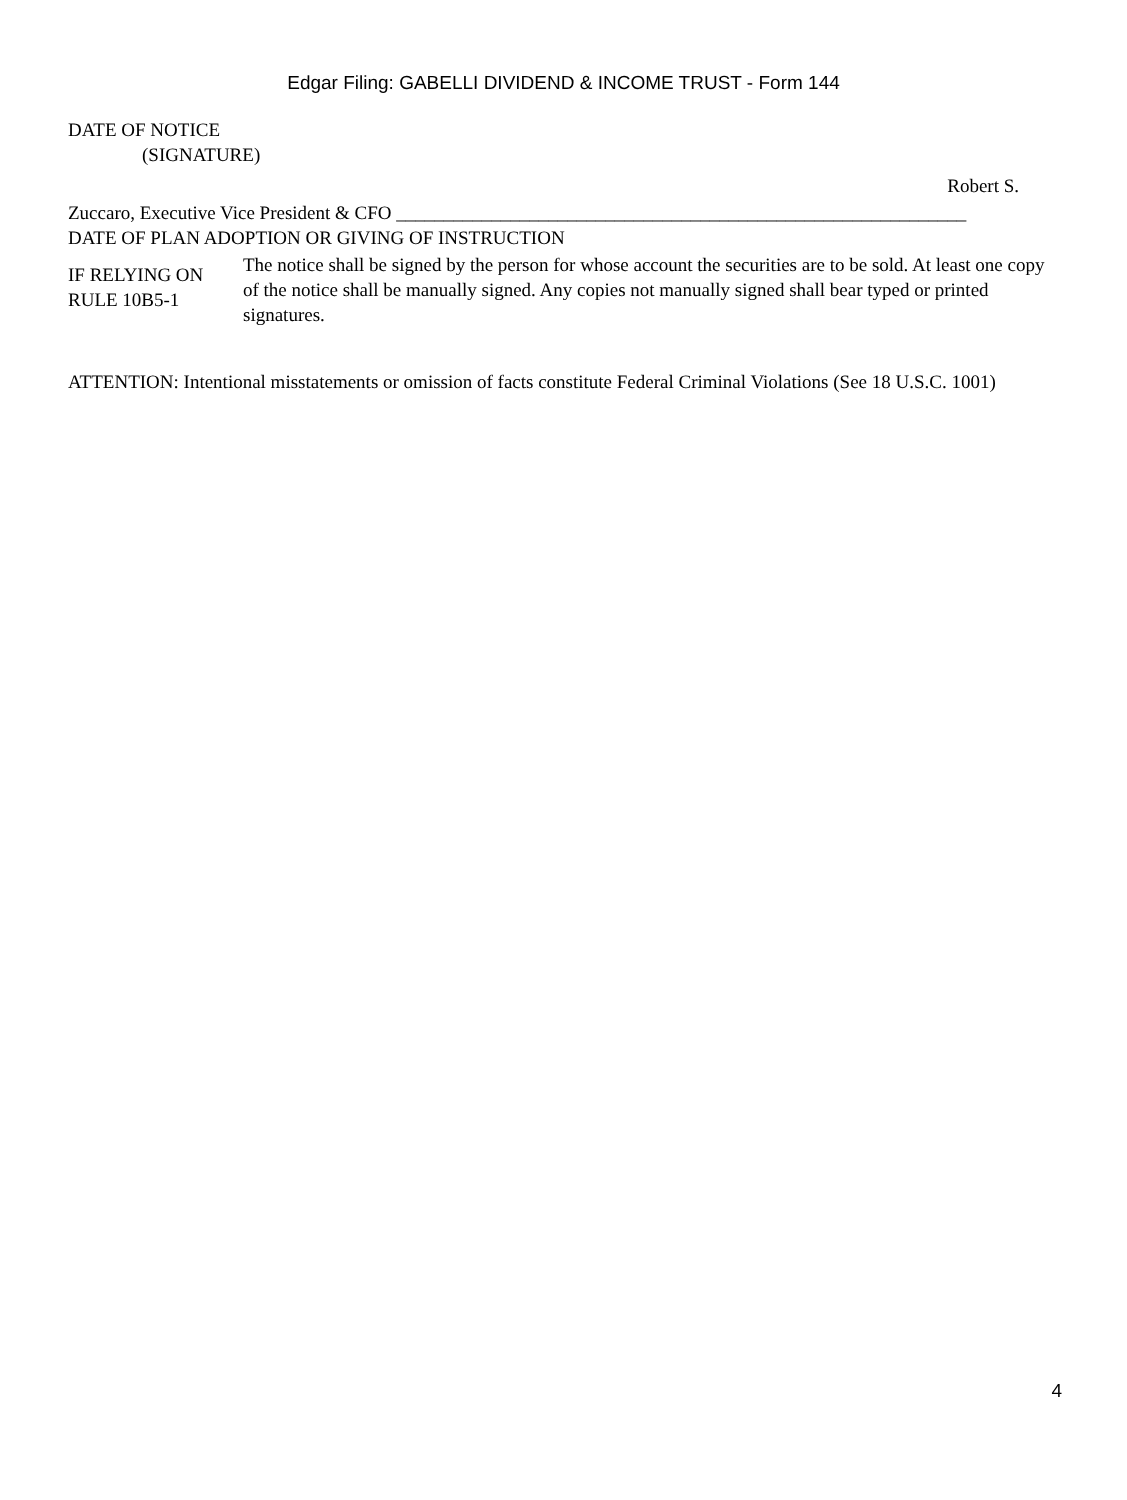Edgar Filing: GABELLI DIVIDEND & INCOME TRUST - Form 144
DATE OF NOTICE
(SIGNATURE)
Robert S.
Zuccaro, Executive Vice President & CFO ____________________________________________________________
DATE OF PLAN ADOPTION OR GIVING OF INSTRUCTION
IF RELYING ON RULE 10B5-1
The notice shall be signed by the person for whose account the securities are to be sold. At least one copy of the notice shall be manually signed. Any copies not manually signed shall bear typed or printed signatures.
ATTENTION: Intentional misstatements or omission of facts constitute Federal Criminal Violations (See 18 U.S.C. 1001)
4